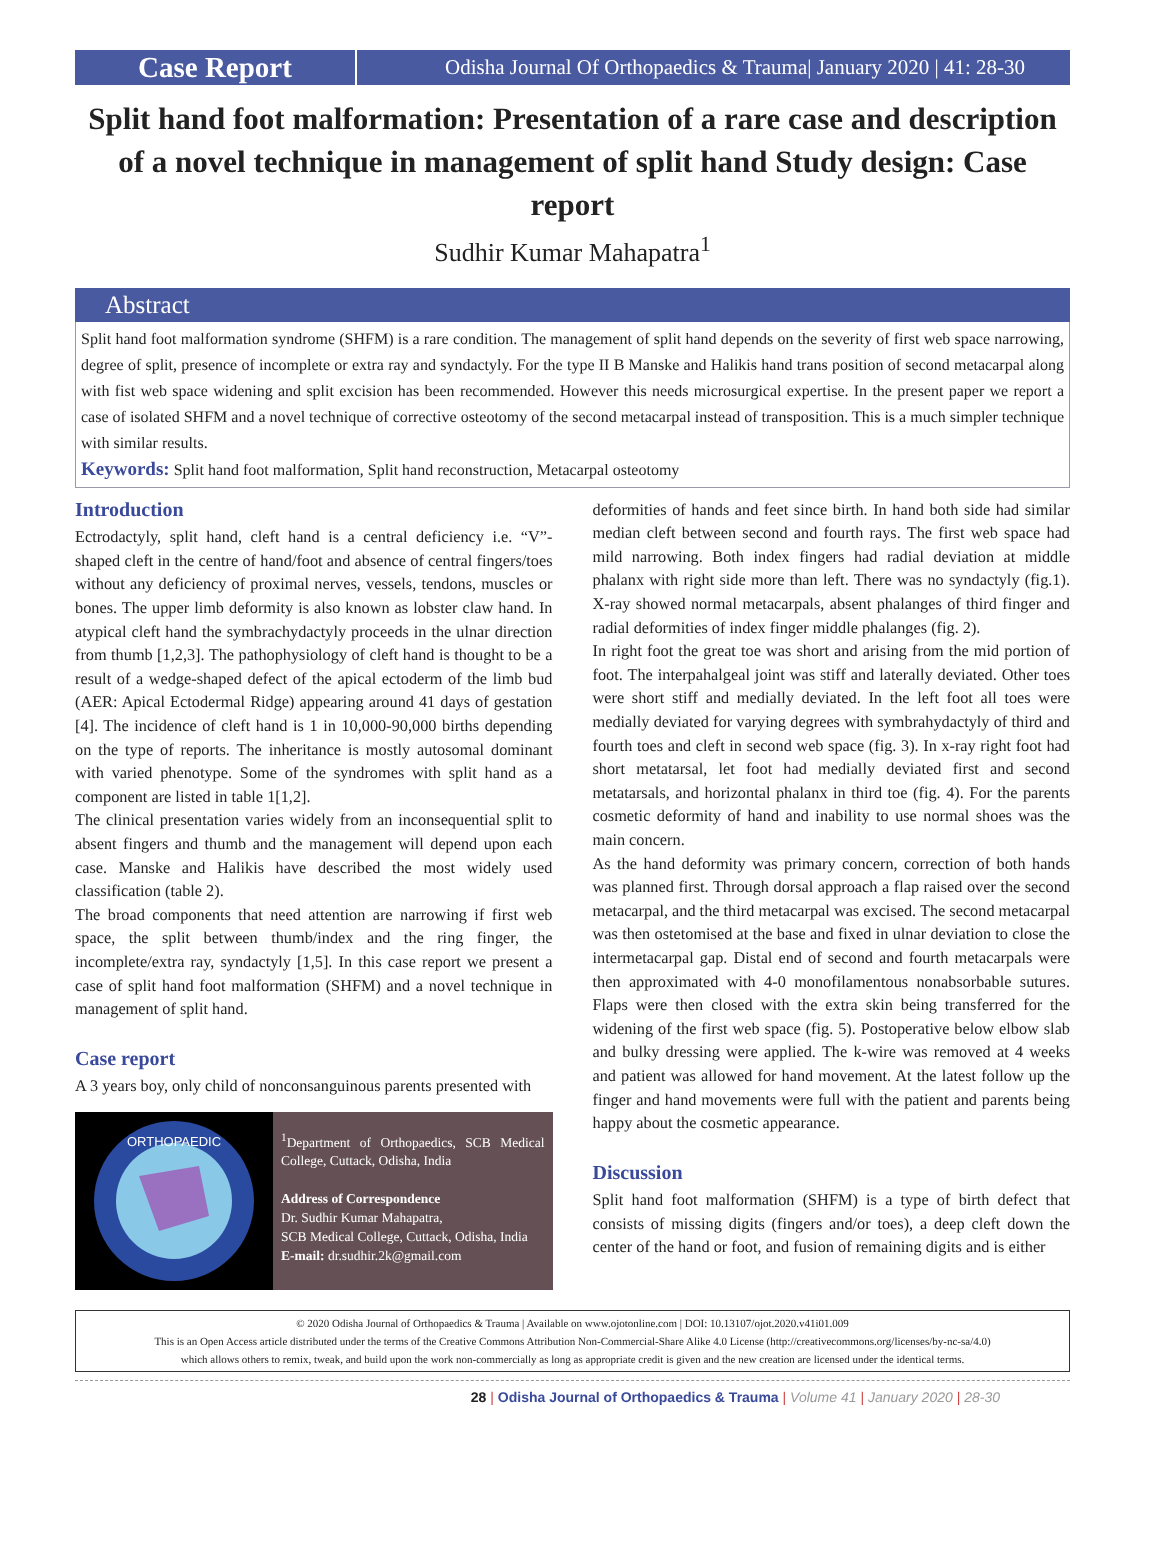Case Report
Odisha Journal Of Orthopaedics & Trauma| January 2020 | 41: 28-30
Split hand foot malformation: Presentation of a rare case and description of a novel technique in management of split hand Study design: Case report
Sudhir Kumar Mahapatra<sup>1</sup>
Abstract
Split hand foot malformation syndrome (SHFM) is a rare condition. The management of split hand depends on the severity of first web space narrowing, degree of split, presence of incomplete or extra ray and syndactyly. For the type II B Manske and Halikis hand trans position of second metacarpal along with fist web space widening and split excision has been recommended. However this needs microsurgical expertise. In the present paper we report a case of isolated SHFM and a novel technique of corrective osteotomy of the second metacarpal instead of transposition. This is a much simpler technique with similar results.
Keywords: Split hand foot malformation, Split hand reconstruction, Metacarpal osteotomy
Introduction
Ectrodactyly, split hand, cleft hand is a central deficiency i.e. “V”-shaped cleft in the centre of hand/foot and absence of central fingers/toes without any deficiency of proximal nerves, vessels, tendons, muscles or bones. The upper limb deformity is also known as lobster claw hand. In atypical cleft hand the symbrachydactyly proceeds in the ulnar direction from thumb [1,2,3]. The pathophysiology of cleft hand is thought to be a result of a wedge-shaped defect of the apical ectoderm of the limb bud (AER: Apical Ectodermal Ridge) appearing around 41 days of gestation [4]. The incidence of cleft hand is 1 in 10,000-90,000 births depending on the type of reports. The inheritance is mostly autosomal dominant with varied phenotype. Some of the syndromes with split hand as a component are listed in table 1[1,2].
The clinical presentation varies widely from an inconsequential split to absent fingers and thumb and the management will depend upon each case. Manske and Halikis have described the most widely used classification (table 2).
The broad components that need attention are narrowing if first web space, the split between thumb/index and the ring finger, the incomplete/extra ray, syndactyly [1,5]. In this case report we present a case of split hand foot malformation (SHFM) and a novel technique in management of split hand.
Case report
A 3 years boy, only child of nonconsanguinous parents presented with
ORTHOPAEDIC
<sup>1</sup> Department of Orthopaedics, SCB Medical College, Cuttack, Odisha, India
Address of Correspondence
Dr. Sudhir Kumar Mahapatra,
SCB Medical College, Cuttack, Odisha, India
E-mail: dr.sudhir.2k@gmail.com
deformities of hands and feet since birth. In hand both side had similar median cleft between second and fourth rays. The first web space had mild narrowing. Both index fingers had radial deviation at middle phalanx with right side more than left. There was no syndactyly (fig.1). X-ray showed normal metacarpals, absent phalanges of third finger and radial deformities of index finger middle phalanges (fig. 2).
In right foot the great toe was short and arising from the mid portion of foot. The interpahalgeal joint was stiff and laterally deviated. Other toes were short stiff and medially deviated. In the left foot all toes were medially deviated for varying degrees with symbrahydactyly of third and fourth toes and cleft in second web space (fig. 3). In x-ray right foot had short metatarsal, let foot had medially deviated first and second metatarsals, and horizontal phalanx in third toe (fig. 4). For the parents cosmetic deformity of hand and inability to use normal shoes was the main concern.
As the hand deformity was primary concern, correction of both hands was planned first. Through dorsal approach a flap raised over the second metacarpal, and the third metacarpal was excised. The second metacarpal was then ostetomised at the base and fixed in ulnar deviation to close the intermetacarpal gap. Distal end of second and fourth metacarpals were then approximated with 4-0 monofilamentous nonabsorbable sutures. Flaps were then closed with the extra skin being transferred for the widening of the first web space (fig. 5). Postoperative below elbow slab and bulky dressing were applied. The k-wire was removed at 4 weeks and patient was allowed for hand movement. At the latest follow up the finger and hand movements were full with the patient and parents being happy about the cosmetic appearance.
Discussion
Split hand foot malformation (SHFM) is a type of birth defect that consists of missing digits (fingers and/or toes), a deep cleft down the center of the hand or foot, and fusion of remaining digits and is either
© 2020 Odisha Journal of Orthopaedics & Trauma | Available on www.ojotonline.com | DOI: 10.13107/ojot.2020.v41i01.009
This is an Open Access article distributed under the terms of the Creative Commons Attribution Non-Commercial-Share Alike 4.0 License (http://creativecommons.org/licenses/by-nc-sa/4.0)
which allows others to remix, tweak, and build upon the work non-commercially as long as appropriate credit is given and the new creation are licensed under the identical terms.
28 | Odisha Journal of Orthopaedics & Trauma | Volume 41 | January 2020 | 28-30